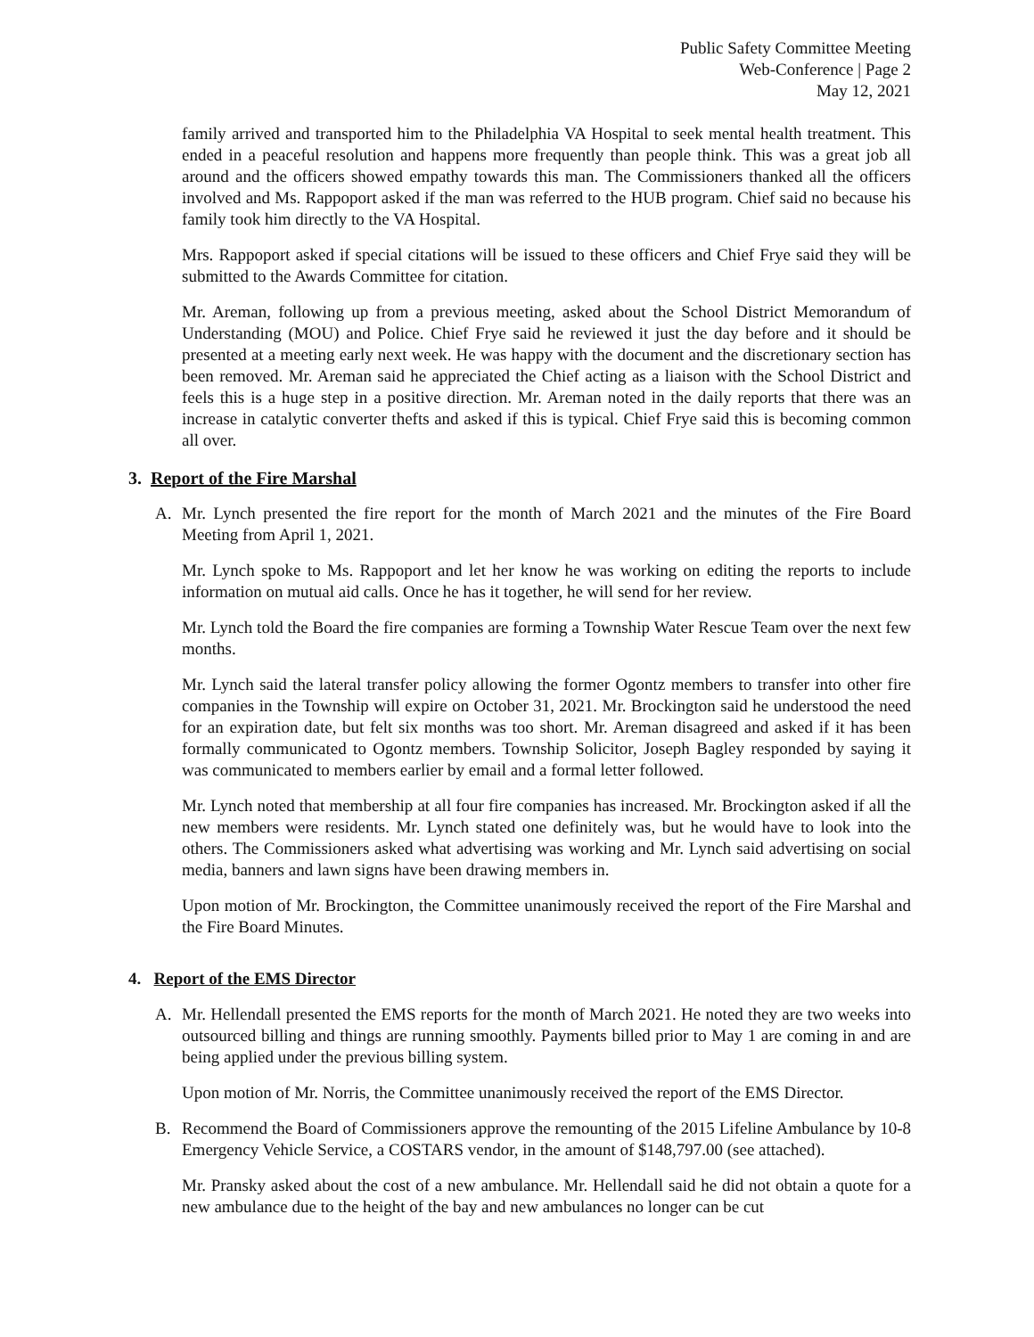Public Safety Committee Meeting
Web-Conference | Page 2
May 12, 2021
family arrived and transported him to the Philadelphia VA Hospital to seek mental health treatment. This ended in a peaceful resolution and happens more frequently than people think. This was a great job all around and the officers showed empathy towards this man. The Commissioners thanked all the officers involved and Ms. Rappoport asked if the man was referred to the HUB program. Chief said no because his family took him directly to the VA Hospital.
Mrs. Rappoport asked if special citations will be issued to these officers and Chief Frye said they will be submitted to the Awards Committee for citation.
Mr. Areman, following up from a previous meeting, asked about the School District Memorandum of Understanding (MOU) and Police. Chief Frye said he reviewed it just the day before and it should be presented at a meeting early next week. He was happy with the document and the discretionary section has been removed. Mr. Areman said he appreciated the Chief acting as a liaison with the School District and feels this is a huge step in a positive direction. Mr. Areman noted in the daily reports that there was an increase in catalytic converter thefts and asked if this is typical. Chief Frye said this is becoming common all over.
3. Report of the Fire Marshal
A. Mr. Lynch presented the fire report for the month of March 2021 and the minutes of the Fire Board Meeting from April 1, 2021.
Mr. Lynch spoke to Ms. Rappoport and let her know he was working on editing the reports to include information on mutual aid calls. Once he has it together, he will send for her review.
Mr. Lynch told the Board the fire companies are forming a Township Water Rescue Team over the next few months.
Mr. Lynch said the lateral transfer policy allowing the former Ogontz members to transfer into other fire companies in the Township will expire on October 31, 2021. Mr. Brockington said he understood the need for an expiration date, but felt six months was too short. Mr. Areman disagreed and asked if it has been formally communicated to Ogontz members. Township Solicitor, Joseph Bagley responded by saying it was communicated to members earlier by email and a formal letter followed.
Mr. Lynch noted that membership at all four fire companies has increased. Mr. Brockington asked if all the new members were residents. Mr. Lynch stated one definitely was, but he would have to look into the others. The Commissioners asked what advertising was working and Mr. Lynch said advertising on social media, banners and lawn signs have been drawing members in.
Upon motion of Mr. Brockington, the Committee unanimously received the report of the Fire Marshal and the Fire Board Minutes.
4. Report of the EMS Director
A. Mr. Hellendall presented the EMS reports for the month of March 2021. He noted they are two weeks into outsourced billing and things are running smoothly. Payments billed prior to May 1 are coming in and are being applied under the previous billing system.
Upon motion of Mr. Norris, the Committee unanimously received the report of the EMS Director.
B. Recommend the Board of Commissioners approve the remounting of the 2015 Lifeline Ambulance by 10-8 Emergency Vehicle Service, a COSTARS vendor, in the amount of $148,797.00 (see attached).
Mr. Pransky asked about the cost of a new ambulance. Mr. Hellendall said he did not obtain a quote for a new ambulance due to the height of the bay and new ambulances no longer can be cut